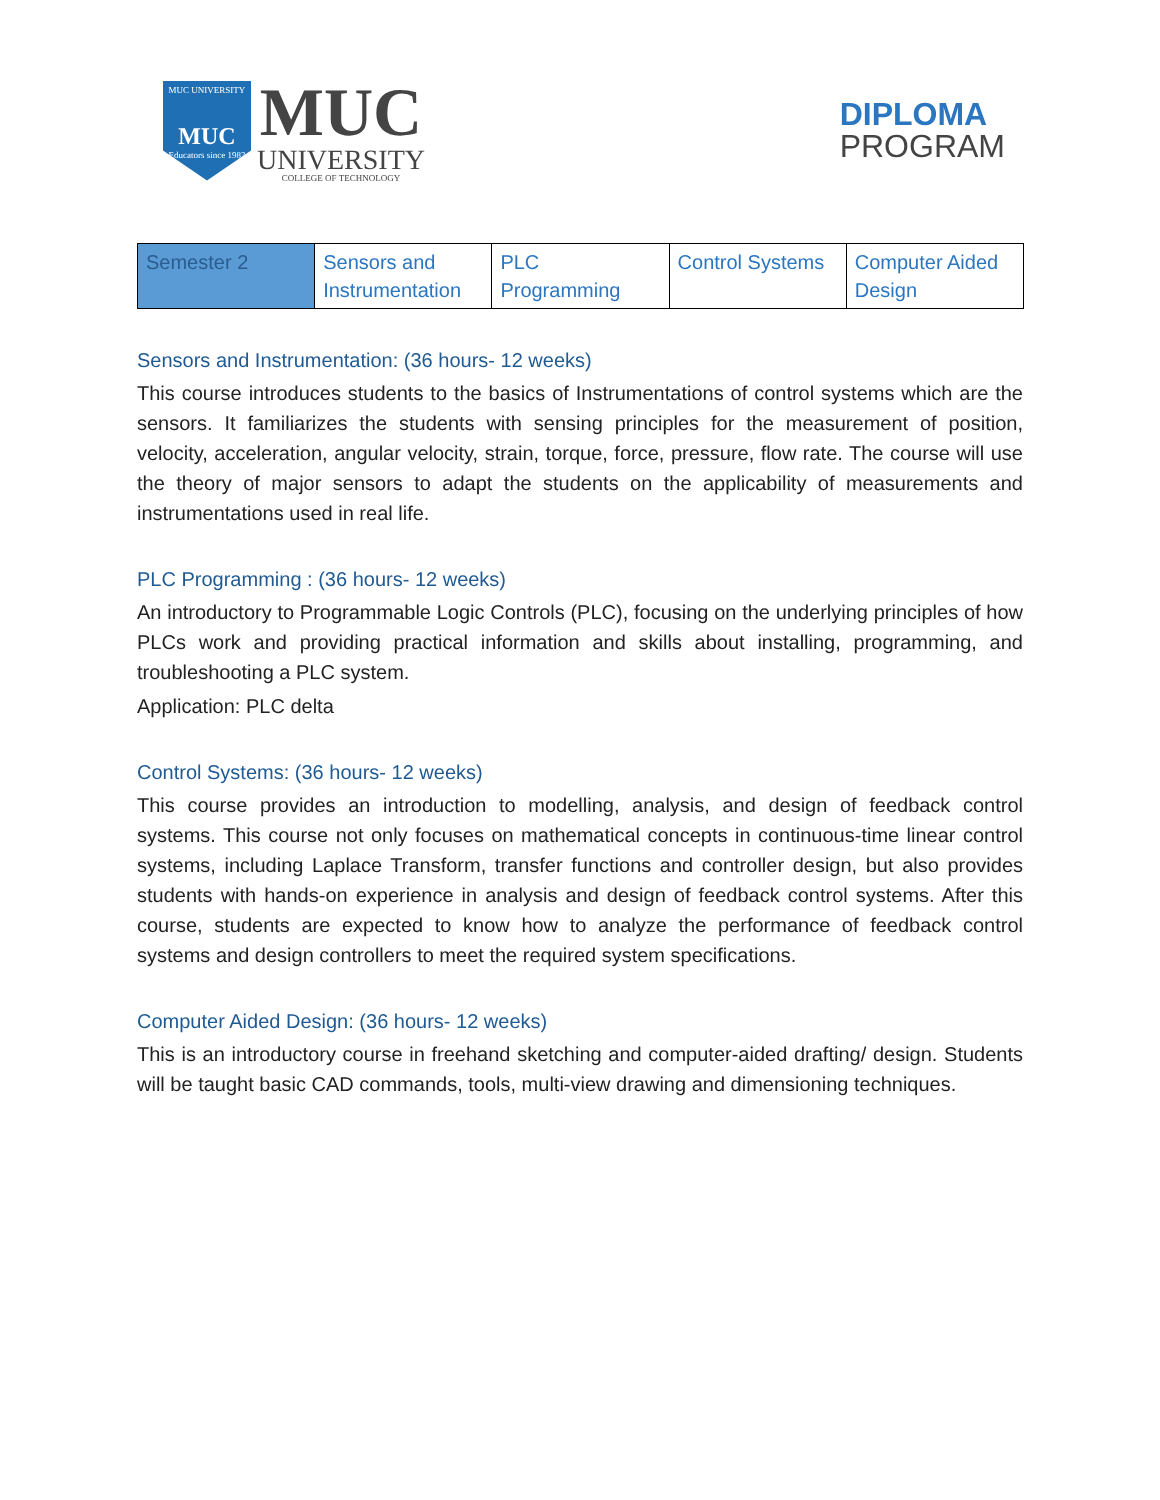MUC UNIVERSITY
MUC
Educators since 1983
MUC
UNIVERSITY
COLLEGE OF TECHNOLOGY
DIPLOMA
PROGRAM
| Semester 2 | Sensors and Instrumentation | PLC Programming | Control Systems | Computer Aided Design |
Sensors and Instrumentation: (36 hours- 12 weeks)
This course introduces students to the basics of Instrumentations of control systems which are the sensors. It familiarizes the students with sensing principles for the measurement of position, velocity, acceleration, angular velocity, strain, torque, force, pressure, flow rate. The course will use the theory of major sensors to adapt the students on the applicability of measurements and instrumentations used in real life.
PLC Programming : (36 hours- 12 weeks)
An introductory to Programmable Logic Controls (PLC), focusing on the underlying principles of how PLCs work and providing practical information and skills about installing, programming, and troubleshooting a PLC system.
Application: PLC delta
Control Systems: (36 hours- 12 weeks)
This course provides an introduction to modelling, analysis, and design of feedback control systems. This course not only focuses on mathematical concepts in continuous-time linear control systems, including Laplace Transform, transfer functions and controller design, but also provides students with hands-on experience in analysis and design of feedback control systems. After this course, students are expected to know how to analyze the performance of feedback control systems and design controllers to meet the required system specifications.
Computer Aided Design: (36 hours- 12 weeks)
This is an introductory course in freehand sketching and computer-aided drafting/ design. Students will be taught basic CAD commands, tools, multi-view drawing and dimensioning techniques.